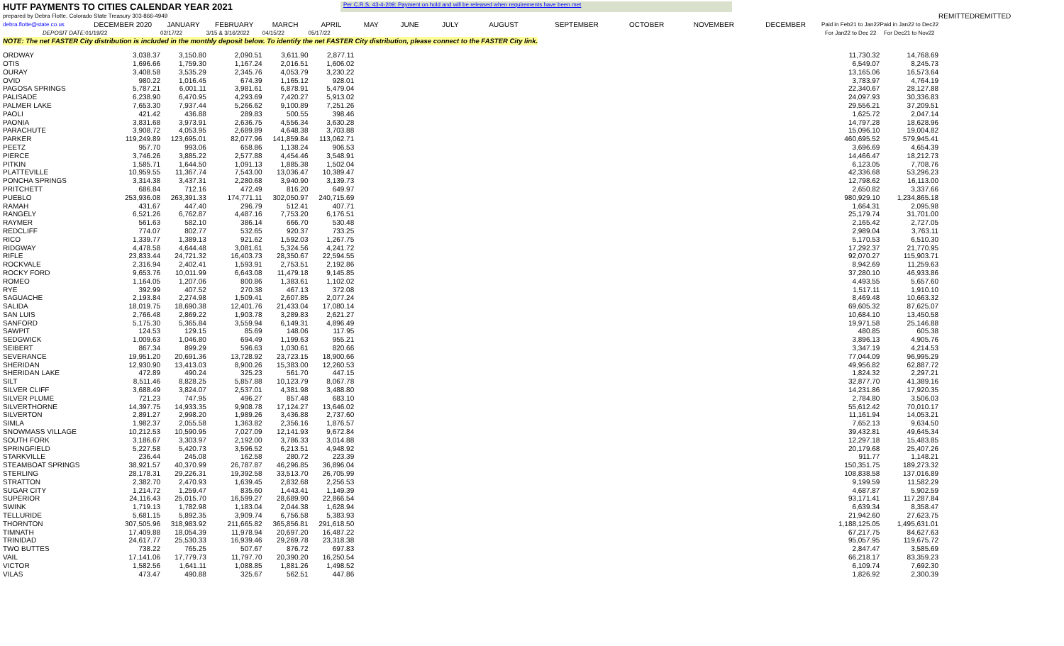HUTF PAYMENTS TO CITIES CALENDAR YEAR 2021
Per C.R.S. 43-4-209: Payment on hold and will be released when requirements have been met
| prepared by Debra Flotte, Colorado State Treasury 303-866-4949 | | | | | | | | | | | | | | | | REMITTED | REMITTED |
| debra.flotte@state.co.us | DECEMBER 2020 | JANUARY | FEBRUARY | MARCH | APRIL | MAY | JUNE | JULY | AUGUST | SEPTEMBER | OCTOBER | NOVEMBER | DECEMBER | Paid in Feb21 to Jan22 For Jan22 to Dec 22 | Paid in Jan22 to Dec22 For Dec21 to Nov22 | | |
| DEPOSIT DATE: | 01/19/22 | 02/17/22 | 3/15 & 3/16/2022 | 04/15/22 | 05/17/22 | | | | | | | | | | | | |
| NOTE: The net FASTER City distribution is included in the monthly deposit below. To identify the net FASTER City distribution, please connect to the FASTER City link. | | | | | | | | | | | | | | | | | |
| ORDWAY | 3,038.37 | 3,150.80 | 2,090.51 | 3,611.90 | 2,877.11 | | | | | | | | | 11,730.32 | 14,768.69 | | |
| OTIS | 1,696.66 | 1,759.30 | 1,167.24 | 2,016.51 | 1,606.02 | | | | | | | | | 6,549.07 | 8,245.73 | | |
| OURAY | 3,408.58 | 3,535.29 | 2,345.76 | 4,053.79 | 3,230.22 | | | | | | | | | 13,165.06 | 16,573.64 | | |
| OVID | 980.22 | 1,016.45 | 674.39 | 1,165.12 | 928.01 | | | | | | | | | 3,783.97 | 4,764.19 | | |
| PAGOSA SPRINGS | 5,787.21 | 6,001.11 | 3,981.61 | 6,878.91 | 5,479.04 | | | | | | | | | 22,340.67 | 28,127.88 | | |
| PALISADE | 6,238.90 | 6,470.95 | 4,293.69 | 7,420.27 | 5,913.02 | | | | | | | | | 24,097.93 | 30,336.83 | | |
| PALMER LAKE | 7,653.30 | 7,937.44 | 5,266.62 | 9,100.89 | 7,251.26 | | | | | | | | | 29,556.21 | 37,209.51 | | |
| PAOLI | 421.42 | 436.88 | 289.83 | 500.55 | 398.46 | | | | | | | | | 1,625.72 | 2,047.14 | | |
| PAONIA | 3,831.68 | 3,973.91 | 2,636.75 | 4,556.34 | 3,630.28 | | | | | | | | | 14,797.28 | 18,628.96 | | |
| PARACHUTE | 3,908.72 | 4,053.95 | 2,689.89 | 4,648.38 | 3,703.88 | | | | | | | | | 15,096.10 | 19,004.82 | | |
| PARKER | 119,249.89 | 123,695.01 | 82,077.96 | 141,859.84 | 113,062.71 | | | | | | | | | 460,695.52 | 579,945.41 | | |
| PEETZ | 957.70 | 993.06 | 658.86 | 1,138.24 | 906.53 | | | | | | | | | 3,696.69 | 4,654.39 | | |
| PIERCE | 3,746.26 | 3,885.22 | 2,577.88 | 4,454.46 | 3,548.91 | | | | | | | | | 14,466.47 | 18,212.73 | | |
| PITKIN | 1,585.71 | 1,644.50 | 1,091.13 | 1,885.38 | 1,502.04 | | | | | | | | | 6,123.05 | 7,708.76 | | |
| PLATTEVILLE | 10,959.55 | 11,367.74 | 7,543.00 | 13,036.47 | 10,389.47 | | | | | | | | | 42,336.68 | 53,296.23 | | |
| PONCHA SPRINGS | 3,314.38 | 3,437.31 | 2,280.68 | 3,940.90 | 3,139.73 | | | | | | | | | 12,798.62 | 16,113.00 | | |
| PRITCHETT | 686.84 | 712.16 | 472.49 | 816.20 | 649.97 | | | | | | | | | 2,650.82 | 3,337.66 | | |
| PUEBLO | 253,936.08 | 263,391.33 | 174,771.11 | 302,050.97 | 240,715.69 | | | | | | | | | 980,929.10 | 1,234,865.18 | | |
| RAMAH | 431.67 | 447.40 | 296.79 | 512.41 | 407.71 | | | | | | | | | 1,664.31 | 2,095.98 | | |
| RANGELY | 6,521.26 | 6,762.87 | 4,487.16 | 7,753.20 | 6,176.51 | | | | | | | | | 25,179.74 | 31,701.00 | | |
| RAYMER | 561.63 | 582.10 | 386.14 | 666.70 | 530.48 | | | | | | | | | 2,165.42 | 2,727.05 | | |
| REDCLIFF | 774.07 | 802.77 | 532.65 | 920.37 | 733.25 | | | | | | | | | 2,989.04 | 3,763.11 | | |
| RICO | 1,339.77 | 1,389.13 | 921.62 | 1,592.03 | 1,267.75 | | | | | | | | | 5,170.53 | 6,510.30 | | |
| RIDGWAY | 4,478.58 | 4,644.48 | 3,081.61 | 5,324.56 | 4,241.72 | | | | | | | | | 17,292.37 | 21,770.95 | | |
| RIFLE | 23,833.44 | 24,721.32 | 16,403.73 | 28,350.67 | 22,594.55 | | | | | | | | | 92,070.27 | 115,903.71 | | |
| ROCKVALE | 2,316.94 | 2,402.41 | 1,593.91 | 2,753.51 | 2,192.86 | | | | | | | | | 8,942.69 | 11,259.63 | | |
| ROCKY FORD | 9,653.76 | 10,011.99 | 6,643.08 | 11,479.18 | 9,145.85 | | | | | | | | | 37,280.10 | 46,933.86 | | |
| ROMEO | 1,164.05 | 1,207.06 | 800.86 | 1,383.61 | 1,102.02 | | | | | | | | | 4,493.55 | 5,657.60 | | |
| RYE | 392.99 | 407.52 | 270.38 | 467.13 | 372.08 | | | | | | | | | 1,517.11 | 1,910.10 | | |
| SAGUACHE | 2,193.84 | 2,274.98 | 1,509.41 | 2,607.85 | 2,077.24 | | | | | | | | | 8,469.48 | 10,663.32 | | |
| SALIDA | 18,019.75 | 18,690.38 | 12,401.76 | 21,433.04 | 17,080.14 | | | | | | | | | 69,605.32 | 87,625.07 | | |
| SAN LUIS | 2,766.48 | 2,869.22 | 1,903.78 | 3,289.83 | 2,621.27 | | | | | | | | | 10,684.10 | 13,450.58 | | |
| SANFORD | 5,175.30 | 5,365.84 | 3,559.94 | 6,149.31 | 4,896.49 | | | | | | | | | 19,971.58 | 25,146.88 | | |
| SAWPIT | 124.53 | 129.15 | 85.69 | 148.06 | 117.95 | | | | | | | | | 480.85 | 605.38 | | |
| SEDGWICK | 1,009.63 | 1,046.80 | 694.49 | 1,199.63 | 955.21 | | | | | | | | | 3,896.13 | 4,905.76 | | |
| SEIBERT | 867.34 | 899.29 | 596.63 | 1,030.61 | 820.66 | | | | | | | | | 3,347.19 | 4,214.53 | | |
| SEVERANCE | 19,951.20 | 20,691.36 | 13,728.92 | 23,723.15 | 18,900.66 | | | | | | | | | 77,044.09 | 96,995.29 | | |
| SHERIDAN | 12,930.90 | 13,413.03 | 8,900.26 | 15,383.00 | 12,260.53 | | | | | | | | | 49,956.82 | 62,887.72 | | |
| SHERIDAN LAKE | 472.89 | 490.24 | 325.23 | 561.70 | 447.15 | | | | | | | | | 1,824.32 | 2,297.21 | | |
| SILT | 8,511.46 | 8,828.25 | 5,857.88 | 10,123.79 | 8,067.78 | | | | | | | | | 32,877.70 | 41,389.16 | | |
| SILVER CLIFF | 3,688.49 | 3,824.07 | 2,537.01 | 4,381.98 | 3,488.80 | | | | | | | | | 14,231.86 | 17,920.35 | | |
| SILVER PLUME | 721.23 | 747.95 | 496.27 | 857.48 | 683.10 | | | | | | | | | 2,784.80 | 3,506.03 | | |
| SILVERTHORNE | 14,397.75 | 14,933.35 | 9,908.78 | 17,124.27 | 13,646.02 | | | | | | | | | 55,612.42 | 70,010.17 | | |
| SILVERTON | 2,891.27 | 2,998.20 | 1,989.26 | 3,436.88 | 2,737.60 | | | | | | | | | 11,161.94 | 14,053.21 | | |
| SIMLA | 1,982.37 | 2,055.58 | 1,363.82 | 2,356.16 | 1,876.57 | | | | | | | | | 7,652.13 | 9,634.50 | | |
| SNOWMASS VILLAGE | 10,212.53 | 10,590.95 | 7,027.09 | 12,141.93 | 9,672.84 | | | | | | | | | 39,432.81 | 49,645.34 | | |
| SOUTH FORK | 3,186.67 | 3,303.97 | 2,192.00 | 3,786.33 | 3,014.88 | | | | | | | | | 12,297.18 | 15,483.85 | | |
| SPRINGFIELD | 5,227.58 | 5,420.73 | 3,596.52 | 6,213.51 | 4,948.92 | | | | | | | | | 20,179.68 | 25,407.26 | | |
| STARKVILLE | 236.44 | 245.08 | 162.58 | 280.72 | 223.39 | | | | | | | | | 911.77 | 1,148.21 | | |
| STEAMBOAT SPRINGS | 38,921.57 | 40,370.99 | 26,787.87 | 46,296.85 | 36,896.04 | | | | | | | | | 150,351.75 | 189,273.32 | | |
| STERLING | 28,178.31 | 29,226.31 | 19,392.58 | 33,513.70 | 26,705.99 | | | | | | | | | 108,838.58 | 137,016.89 | | |
| STRATTON | 2,382.70 | 2,470.93 | 1,639.45 | 2,832.68 | 2,256.53 | | | | | | | | | 9,199.59 | 11,582.29 | | |
| SUGAR CITY | 1,214.72 | 1,259.47 | 835.60 | 1,443.41 | 1,149.39 | | | | | | | | | 4,687.87 | 5,902.59 | | |
| SUPERIOR | 24,116.43 | 25,015.70 | 16,599.27 | 28,689.90 | 22,866.54 | | | | | | | | | 93,171.41 | 117,287.84 | | |
| SWINK | 1,719.13 | 1,782.98 | 1,183.04 | 2,044.38 | 1,628.94 | | | | | | | | | 6,639.34 | 8,358.47 | | |
| TELLURIDE | 5,681.15 | 5,892.35 | 3,909.74 | 6,756.58 | 5,383.93 | | | | | | | | | 21,942.60 | 27,623.75 | | |
| THORNTON | 307,505.96 | 318,983.92 | 211,665.82 | 365,856.81 | 291,618.50 | | | | | | | | | 1,188,125.05 | 1,495,631.01 | | |
| TIMNATH | 17,409.88 | 18,054.39 | 11,978.94 | 20,697.20 | 16,487.22 | | | | | | | | | 67,217.75 | 84,627.63 | | |
| TRINIDAD | 24,617.77 | 25,530.33 | 16,939.46 | 29,269.78 | 23,318.38 | | | | | | | | | 95,057.95 | 119,675.72 | | |
| TWO BUTTES | 738.22 | 765.25 | 507.67 | 876.72 | 697.83 | | | | | | | | | 2,847.47 | 3,585.69 | | |
| VAIL | 17,141.06 | 17,779.73 | 11,797.70 | 20,390.20 | 16,250.54 | | | | | | | | | 66,218.17 | 83,359.23 | | |
| VICTOR | 1,582.56 | 1,641.11 | 1,088.85 | 1,881.26 | 1,498.52 | | | | | | | | | 6,109.74 | 7,692.30 | | |
| VILAS | 473.47 | 490.88 | 325.67 | 562.51 | 447.86 | | | | | | | | | 1,826.92 | 2,300.39 | | |